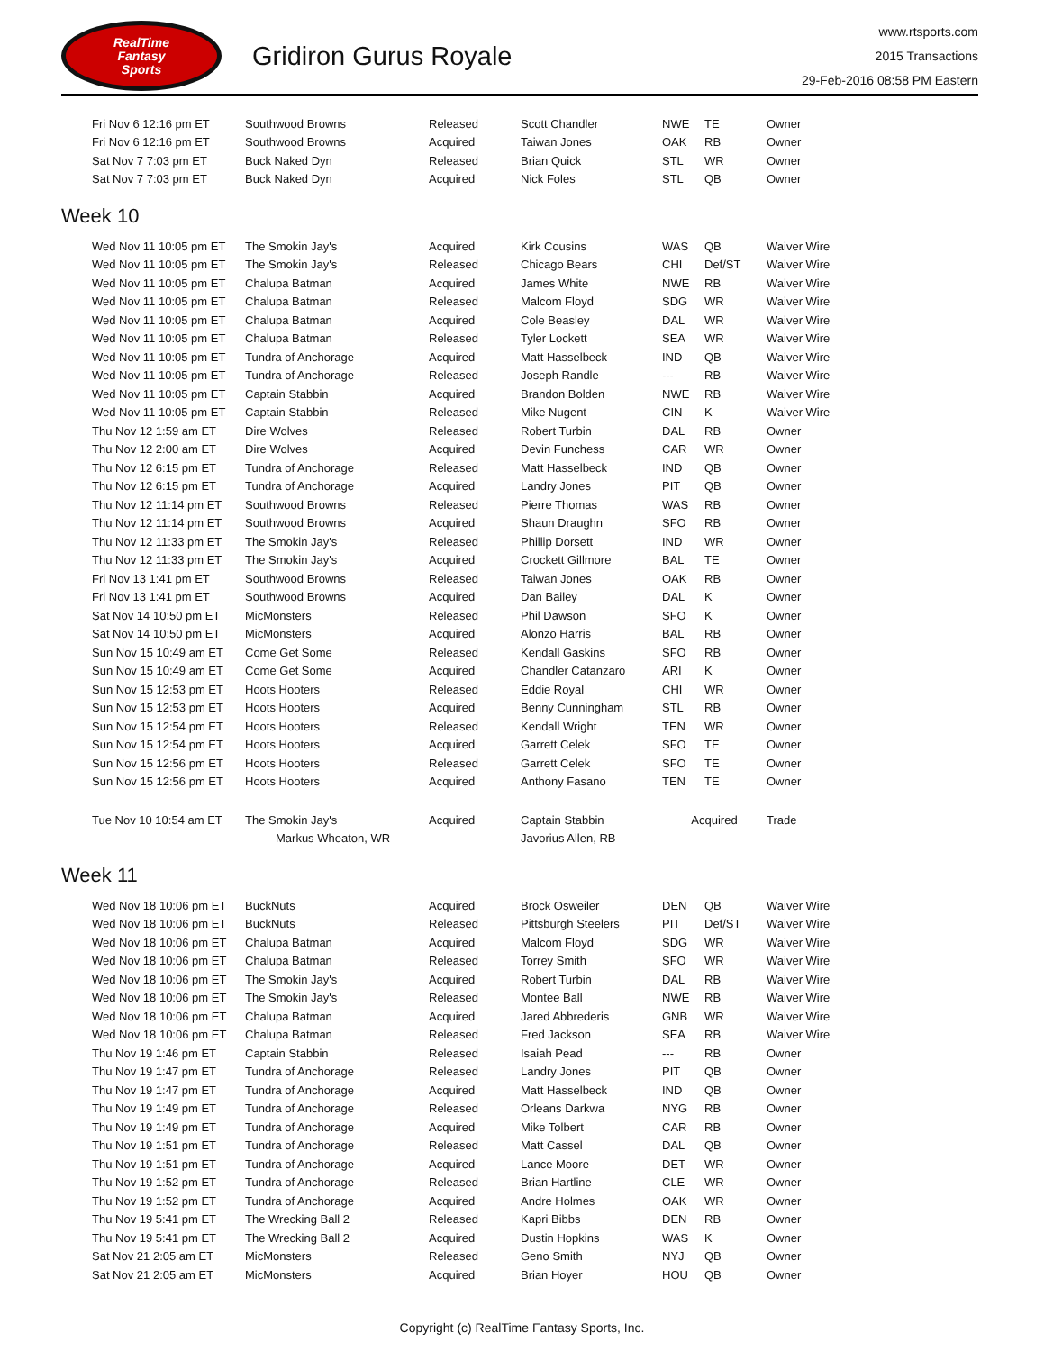RealTime
Fantasy
Sports
Gridiron Gurus Royale
www.rtsports.com
2015 Transactions
29-Feb-2016 08:58 PM Eastern
| Fri Nov 6 12:16 pm ET | Southwood Browns | Released | Scott Chandler | NWE | TE | Owner |
| Fri Nov 6 12:16 pm ET | Southwood Browns | Acquired | Taiwan Jones | OAK | RB | Owner |
| Sat Nov 7 7:03 pm ET | Buck Naked Dyn | Released | Brian Quick | STL | WR | Owner |
| Sat Nov 7 7:03 pm ET | Buck Naked Dyn | Acquired | Nick Foles | STL | QB | Owner |
Week 10
| Wed Nov 11 10:05 pm ET | The Smokin Jay's | Acquired | Kirk Cousins | WAS | QB | Waiver Wire |
| Wed Nov 11 10:05 pm ET | The Smokin Jay's | Released | Chicago Bears | CHI | Def/ST | Waiver Wire |
| Wed Nov 11 10:05 pm ET | Chalupa Batman | Acquired | James White | NWE | RB | Waiver Wire |
| Wed Nov 11 10:05 pm ET | Chalupa Batman | Released | Malcom Floyd | SDG | WR | Waiver Wire |
| Wed Nov 11 10:05 pm ET | Chalupa Batman | Acquired | Cole Beasley | DAL | WR | Waiver Wire |
| Wed Nov 11 10:05 pm ET | Chalupa Batman | Released | Tyler Lockett | SEA | WR | Waiver Wire |
| Wed Nov 11 10:05 pm ET | Tundra of Anchorage | Acquired | Matt Hasselbeck | IND | QB | Waiver Wire |
| Wed Nov 11 10:05 pm ET | Tundra of Anchorage | Released | Joseph Randle | --- | RB | Waiver Wire |
| Wed Nov 11 10:05 pm ET | Captain Stabbin | Acquired | Brandon Bolden | NWE | RB | Waiver Wire |
| Wed Nov 11 10:05 pm ET | Captain Stabbin | Released | Mike Nugent | CIN | K | Waiver Wire |
| Thu Nov 12 1:59 am ET | Dire Wolves | Released | Robert Turbin | DAL | RB | Owner |
| Thu Nov 12 2:00 am ET | Dire Wolves | Acquired | Devin Funchess | CAR | WR | Owner |
| Thu Nov 12 6:15 pm ET | Tundra of Anchorage | Released | Matt Hasselbeck | IND | QB | Owner |
| Thu Nov 12 6:15 pm ET | Tundra of Anchorage | Acquired | Landry Jones | PIT | QB | Owner |
| Thu Nov 12 11:14 pm ET | Southwood Browns | Released | Pierre Thomas | WAS | RB | Owner |
| Thu Nov 12 11:14 pm ET | Southwood Browns | Acquired | Shaun Draughn | SFO | RB | Owner |
| Thu Nov 12 11:33 pm ET | The Smokin Jay's | Released | Phillip Dorsett | IND | WR | Owner |
| Thu Nov 12 11:33 pm ET | The Smokin Jay's | Acquired | Crockett Gillmore | BAL | TE | Owner |
| Fri Nov 13 1:41 pm ET | Southwood Browns | Released | Taiwan Jones | OAK | RB | Owner |
| Fri Nov 13 1:41 pm ET | Southwood Browns | Acquired | Dan Bailey | DAL | K | Owner |
| Sat Nov 14 10:50 pm ET | MicMonsters | Released | Phil Dawson | SFO | K | Owner |
| Sat Nov 14 10:50 pm ET | MicMonsters | Acquired | Alonzo Harris | BAL | RB | Owner |
| Sun Nov 15 10:49 am ET | Come Get Some | Released | Kendall Gaskins | SFO | RB | Owner |
| Sun Nov 15 10:49 am ET | Come Get Some | Acquired | Chandler Catanzaro | ARI | K | Owner |
| Sun Nov 15 12:53 pm ET | Hoots Hooters | Released | Eddie Royal | CHI | WR | Owner |
| Sun Nov 15 12:53 pm ET | Hoots Hooters | Acquired | Benny Cunningham | STL | RB | Owner |
| Sun Nov 15 12:54 pm ET | Hoots Hooters | Released | Kendall Wright | TEN | WR | Owner |
| Sun Nov 15 12:54 pm ET | Hoots Hooters | Acquired | Garrett Celek | SFO | TE | Owner |
| Sun Nov 15 12:56 pm ET | Hoots Hooters | Released | Garrett Celek | SFO | TE | Owner |
| Sun Nov 15 12:56 pm ET | Hoots Hooters | Acquired | Anthony Fasano | TEN | TE | Owner |
| Tue Nov 10 10:54 am ET | The Smokin Jay's | Acquired | Captain Stabbin | Acquired | | Trade |
| | Markus Wheaton, WR | | Javorius Allen, RB | | | |
Week 11
| Wed Nov 18 10:06 pm ET | BuckNuts | Acquired | Brock Osweiler | DEN | QB | Waiver Wire |
| Wed Nov 18 10:06 pm ET | BuckNuts | Released | Pittsburgh Steelers | PIT | Def/ST | Waiver Wire |
| Wed Nov 18 10:06 pm ET | Chalupa Batman | Acquired | Malcom Floyd | SDG | WR | Waiver Wire |
| Wed Nov 18 10:06 pm ET | Chalupa Batman | Released | Torrey Smith | SFO | WR | Waiver Wire |
| Wed Nov 18 10:06 pm ET | The Smokin Jay's | Acquired | Robert Turbin | DAL | RB | Waiver Wire |
| Wed Nov 18 10:06 pm ET | The Smokin Jay's | Released | Montee Ball | NWE | RB | Waiver Wire |
| Wed Nov 18 10:06 pm ET | Chalupa Batman | Acquired | Jared Abbrederis | GNB | WR | Waiver Wire |
| Wed Nov 18 10:06 pm ET | Chalupa Batman | Released | Fred Jackson | SEA | RB | Waiver Wire |
| Thu Nov 19 1:46 pm ET | Captain Stabbin | Released | Isaiah Pead | --- | RB | Owner |
| Thu Nov 19 1:47 pm ET | Tundra of Anchorage | Released | Landry Jones | PIT | QB | Owner |
| Thu Nov 19 1:47 pm ET | Tundra of Anchorage | Acquired | Matt Hasselbeck | IND | QB | Owner |
| Thu Nov 19 1:49 pm ET | Tundra of Anchorage | Released | Orleans Darkwa | NYG | RB | Owner |
| Thu Nov 19 1:49 pm ET | Tundra of Anchorage | Acquired | Mike Tolbert | CAR | RB | Owner |
| Thu Nov 19 1:51 pm ET | Tundra of Anchorage | Released | Matt Cassel | DAL | QB | Owner |
| Thu Nov 19 1:51 pm ET | Tundra of Anchorage | Acquired | Lance Moore | DET | WR | Owner |
| Thu Nov 19 1:52 pm ET | Tundra of Anchorage | Released | Brian Hartline | CLE | WR | Owner |
| Thu Nov 19 1:52 pm ET | Tundra of Anchorage | Acquired | Andre Holmes | OAK | WR | Owner |
| Thu Nov 19 5:41 pm ET | The Wrecking Ball 2 | Released | Kapri Bibbs | DEN | RB | Owner |
| Thu Nov 19 5:41 pm ET | The Wrecking Ball 2 | Acquired | Dustin Hopkins | WAS | K | Owner |
| Sat Nov 21 2:05 am ET | MicMonsters | Released | Geno Smith | NYJ | QB | Owner |
| Sat Nov 21 2:05 am ET | MicMonsters | Acquired | Brian Hoyer | HOU | QB | Owner |
Copyright (c) RealTime Fantasy Sports, Inc.